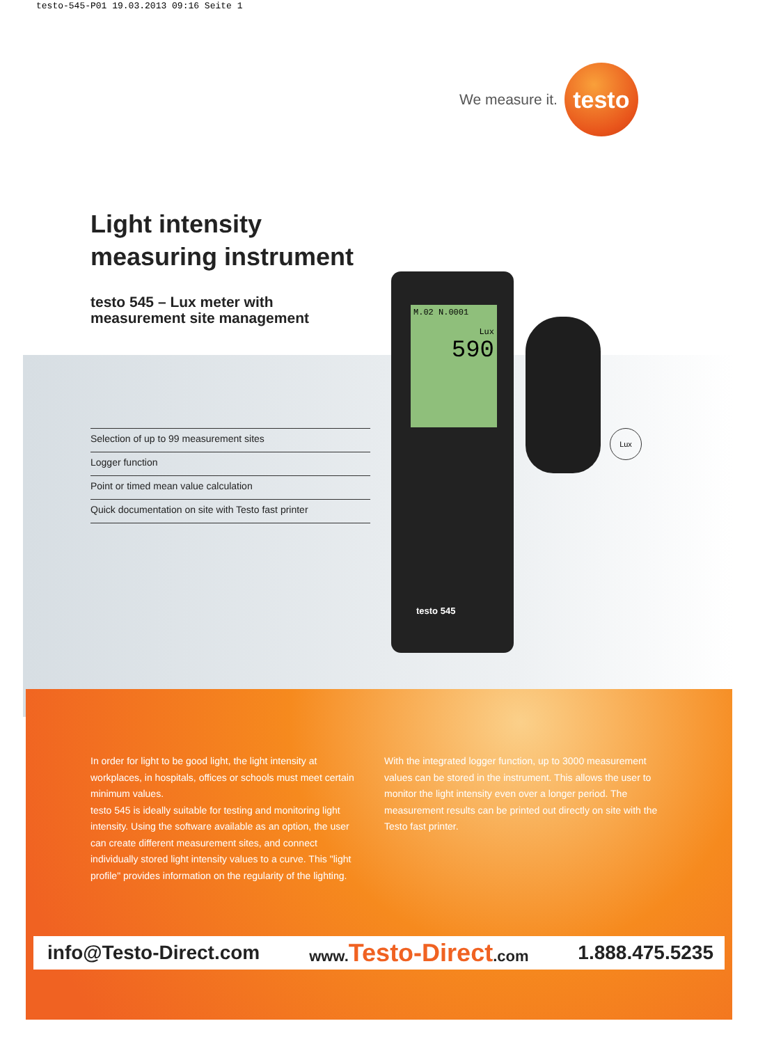testo-545-P01 19.03.2013 09:16 Seite 1
We measure it.
testo
Light intensity
measuring instrument
testo 545 – Lux meter with
measurement site management
Selection of up to 99 measurement sites
Logger function
Point or timed mean value calculation
Quick documentation on site with Testo fast printer
M.02 N.0001
Lux
590
testo 545
Lux
In order for light to be good light, the light intensity at workplaces, in hospitals, offices or schools must meet certain minimum values.
testo 545 is ideally suitable for testing and monitoring light intensity. Using the software available as an option, the user can create different measurement sites, and connect individually stored light intensity values to a curve. This "light profile" provides information on the regularity of the lighting.
With the integrated logger function, up to 3000 measurement values can be stored in the instrument. This allows the user to monitor the light intensity even over a longer period. The measurement results can be printed out directly on site with the Testo fast printer.
info@Testo-Direct.com www.Testo-Direct.com 1.888.475.5235